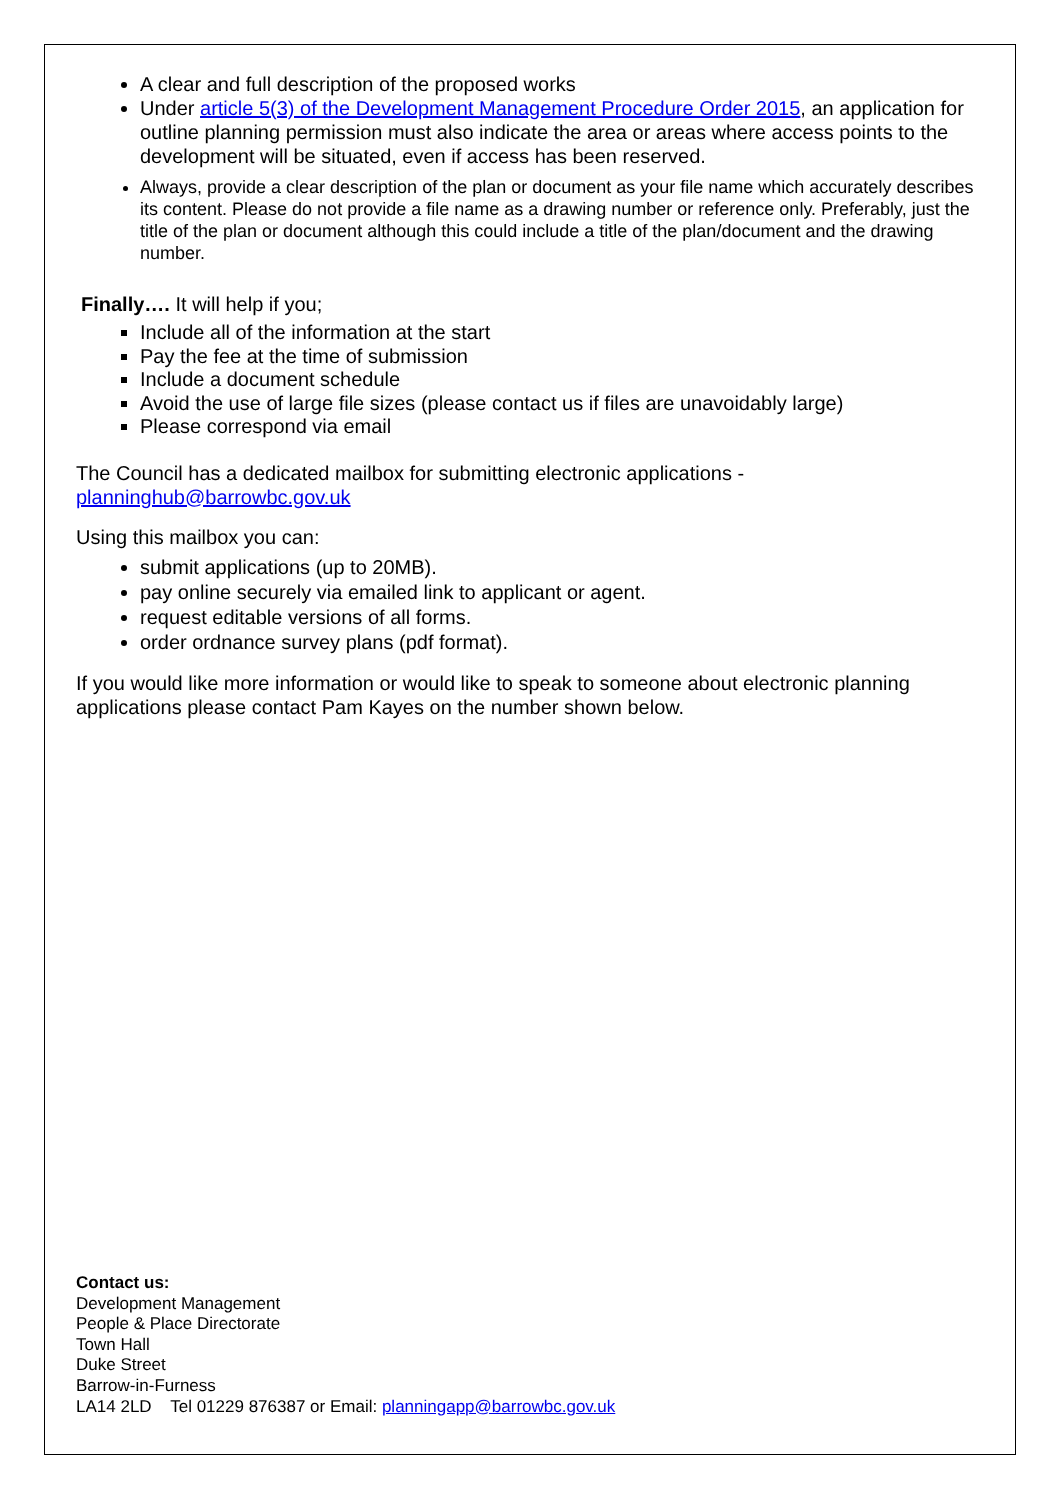A clear and full description of the proposed works
Under article 5(3) of the Development Management Procedure Order 2015, an application for outline planning permission must also indicate the area or areas where access points to the development will be situated, even if access has been reserved.
Always, provide a clear description of the plan or document as your file name which accurately describes its content. Please do not provide a file name as a drawing number or reference only. Preferably, just the title of the plan or document although this could include a title of the plan/document and the drawing number.
Finally…. It will help if you;
Include all of the information at the start
Pay the fee at the time of submission
Include a document schedule
Avoid the use of large file sizes (please contact us if files are unavoidably large)
Please correspond via email
The Council has a dedicated mailbox for submitting electronic applications -
planninghub@barrowbc.gov.uk
Using this mailbox you can:
submit applications (up to 20MB).
pay online securely via emailed link to applicant or agent.
request editable versions of all forms.
order ordnance survey plans (pdf format).
If you would like more information or would like to speak to someone about electronic planning applications please contact Pam Kayes on the number shown below.
Contact us:
Development Management
People & Place Directorate
Town Hall
Duke Street
Barrow-in-Furness
LA14 2LD Tel 01229 876387 or Email: planningapp@barrowbc.gov.uk